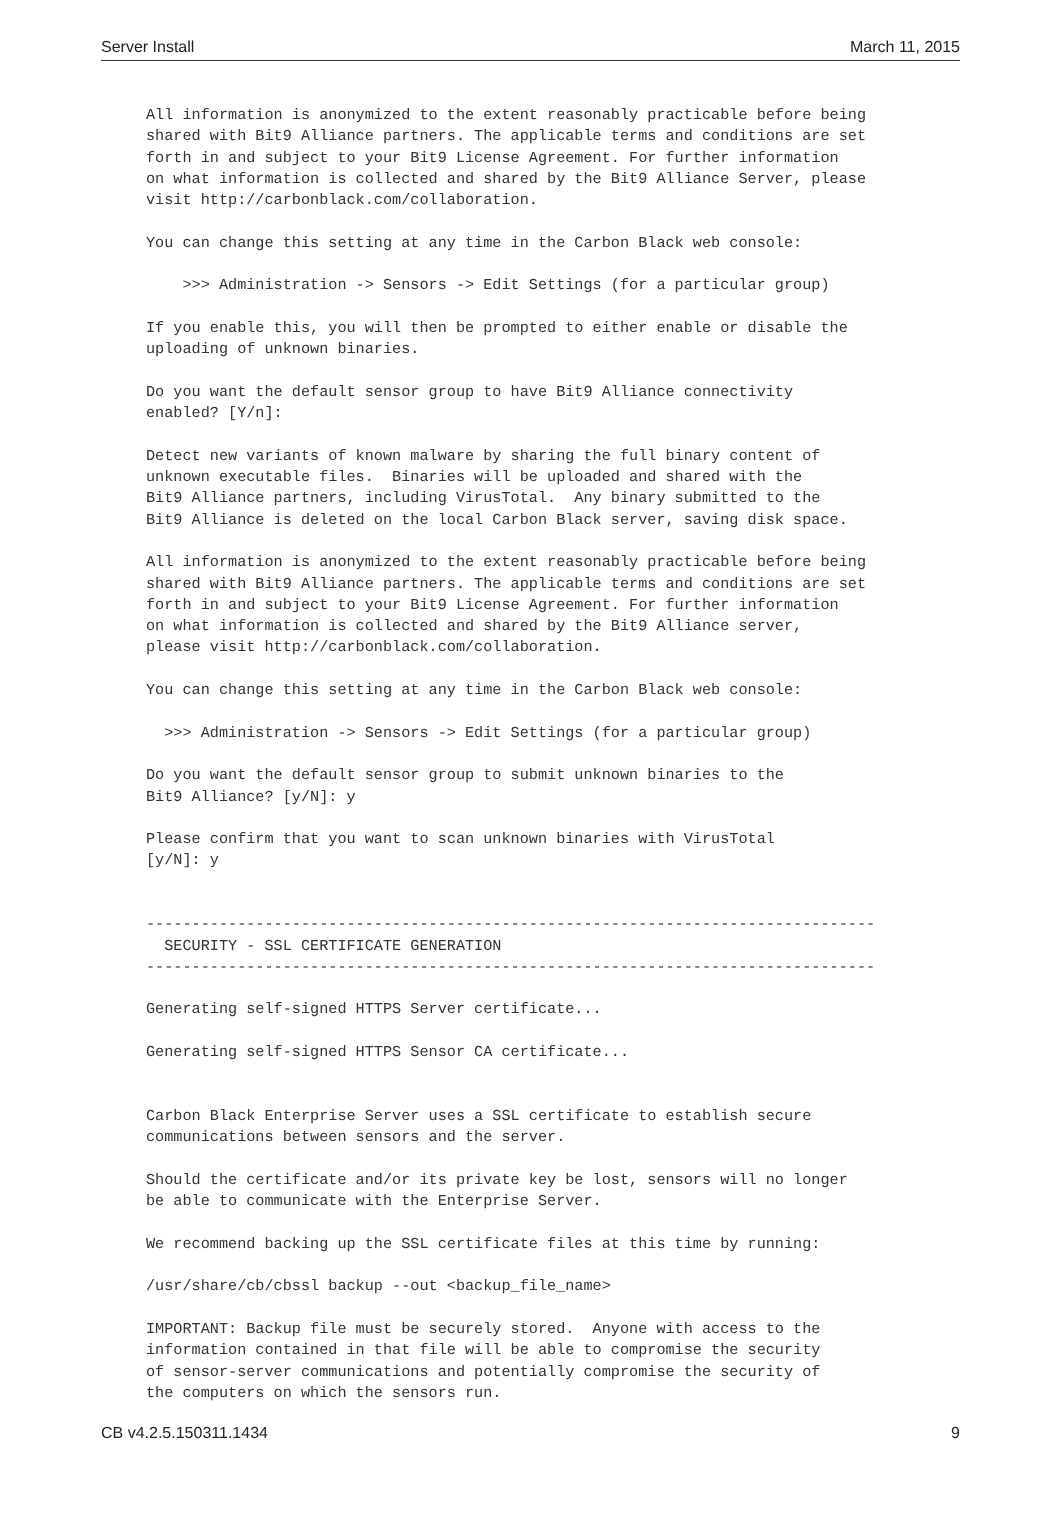Server Install March 11, 2015
All information is anonymized to the extent reasonably practicable before being
shared with Bit9 Alliance partners. The applicable terms and conditions are set
forth in and subject to your Bit9 License Agreement. For further information
on what information is collected and shared by the Bit9 Alliance Server, please
visit http://carbonblack.com/collaboration.

You can change this setting at any time in the Carbon Black web console:

    >>> Administration -> Sensors -> Edit Settings (for a particular group)

If you enable this, you will then be prompted to either enable or disable the
uploading of unknown binaries.

Do you want the default sensor group to have Bit9 Alliance connectivity
enabled? [Y/n]:

Detect new variants of known malware by sharing the full binary content of
unknown executable files.  Binaries will be uploaded and shared with the
Bit9 Alliance partners, including VirusTotal.  Any binary submitted to the
Bit9 Alliance is deleted on the local Carbon Black server, saving disk space.

All information is anonymized to the extent reasonably practicable before being
shared with Bit9 Alliance partners. The applicable terms and conditions are set
forth in and subject to your Bit9 License Agreement. For further information
on what information is collected and shared by the Bit9 Alliance server,
please visit http://carbonblack.com/collaboration.

You can change this setting at any time in the Carbon Black web console:

  >>> Administration -> Sensors -> Edit Settings (for a particular group)

Do you want the default sensor group to submit unknown binaries to the
Bit9 Alliance? [y/N]: y

Please confirm that you want to scan unknown binaries with VirusTotal
[y/N]: y


--------------------------------------------------------------------------------
  SECURITY - SSL CERTIFICATE GENERATION
--------------------------------------------------------------------------------

Generating self-signed HTTPS Server certificate...

Generating self-signed HTTPS Sensor CA certificate...


Carbon Black Enterprise Server uses a SSL certificate to establish secure
communications between sensors and the server.

Should the certificate and/or its private key be lost, sensors will no longer
be able to communicate with the Enterprise Server.

We recommend backing up the SSL certificate files at this time by running:

/usr/share/cb/cbssl backup --out <backup_file_name>

IMPORTANT: Backup file must be securely stored.  Anyone with access to the
information contained in that file will be able to compromise the security
of sensor-server communications and potentially compromise the security of
the computers on which the sensors run.
CB v4.2.5.150311.1434 9